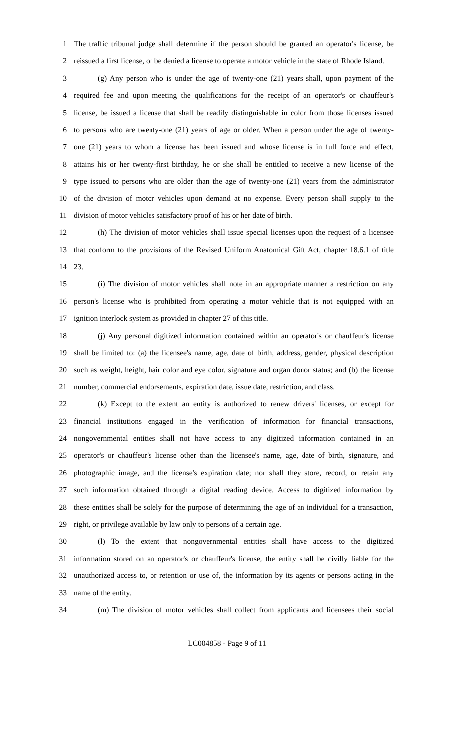1 The traffic tribunal judge shall determine if the person should be granted an operator's license, be
2 reissued a first license, or be denied a license to operate a motor vehicle in the state of Rhode Island.
3 (g) Any person who is under the age of twenty-one (21) years shall, upon payment of the
4 required fee and upon meeting the qualifications for the receipt of an operator's or chauffeur's
5 license, be issued a license that shall be readily distinguishable in color from those licenses issued
6 to persons who are twenty-one (21) years of age or older. When a person under the age of twenty-
7 one (21) years to whom a license has been issued and whose license is in full force and effect,
8 attains his or her twenty-first birthday, he or she shall be entitled to receive a new license of the
9 type issued to persons who are older than the age of twenty-one (21) years from the administrator
10 of the division of motor vehicles upon demand at no expense. Every person shall supply to the
11 division of motor vehicles satisfactory proof of his or her date of birth.
12 (h) The division of motor vehicles shall issue special licenses upon the request of a licensee
13 that conform to the provisions of the Revised Uniform Anatomical Gift Act, chapter 18.6.1 of title
14 23.
15 (i) The division of motor vehicles shall note in an appropriate manner a restriction on any
16 person's license who is prohibited from operating a motor vehicle that is not equipped with an
17 ignition interlock system as provided in chapter 27 of this title.
18 (j) Any personal digitized information contained within an operator's or chauffeur's license
19 shall be limited to: (a) the licensee's name, age, date of birth, address, gender, physical description
20 such as weight, height, hair color and eye color, signature and organ donor status; and (b) the license
21 number, commercial endorsements, expiration date, issue date, restriction, and class.
22 (k) Except to the extent an entity is authorized to renew drivers' licenses, or except for
23 financial institutions engaged in the verification of information for financial transactions,
24 nongovernmental entities shall not have access to any digitized information contained in an
25 operator's or chauffeur's license other than the licensee's name, age, date of birth, signature, and
26 photographic image, and the license's expiration date; nor shall they store, record, or retain any
27 such information obtained through a digital reading device. Access to digitized information by
28 these entities shall be solely for the purpose of determining the age of an individual for a transaction,
29 right, or privilege available by law only to persons of a certain age.
30 (l) To the extent that nongovernmental entities shall have access to the digitized
31 information stored on an operator's or chauffeur's license, the entity shall be civilly liable for the
32 unauthorized access to, or retention or use of, the information by its agents or persons acting in the
33 name of the entity.
34 (m) The division of motor vehicles shall collect from applicants and licensees their social
LC004858 - Page 9 of 11